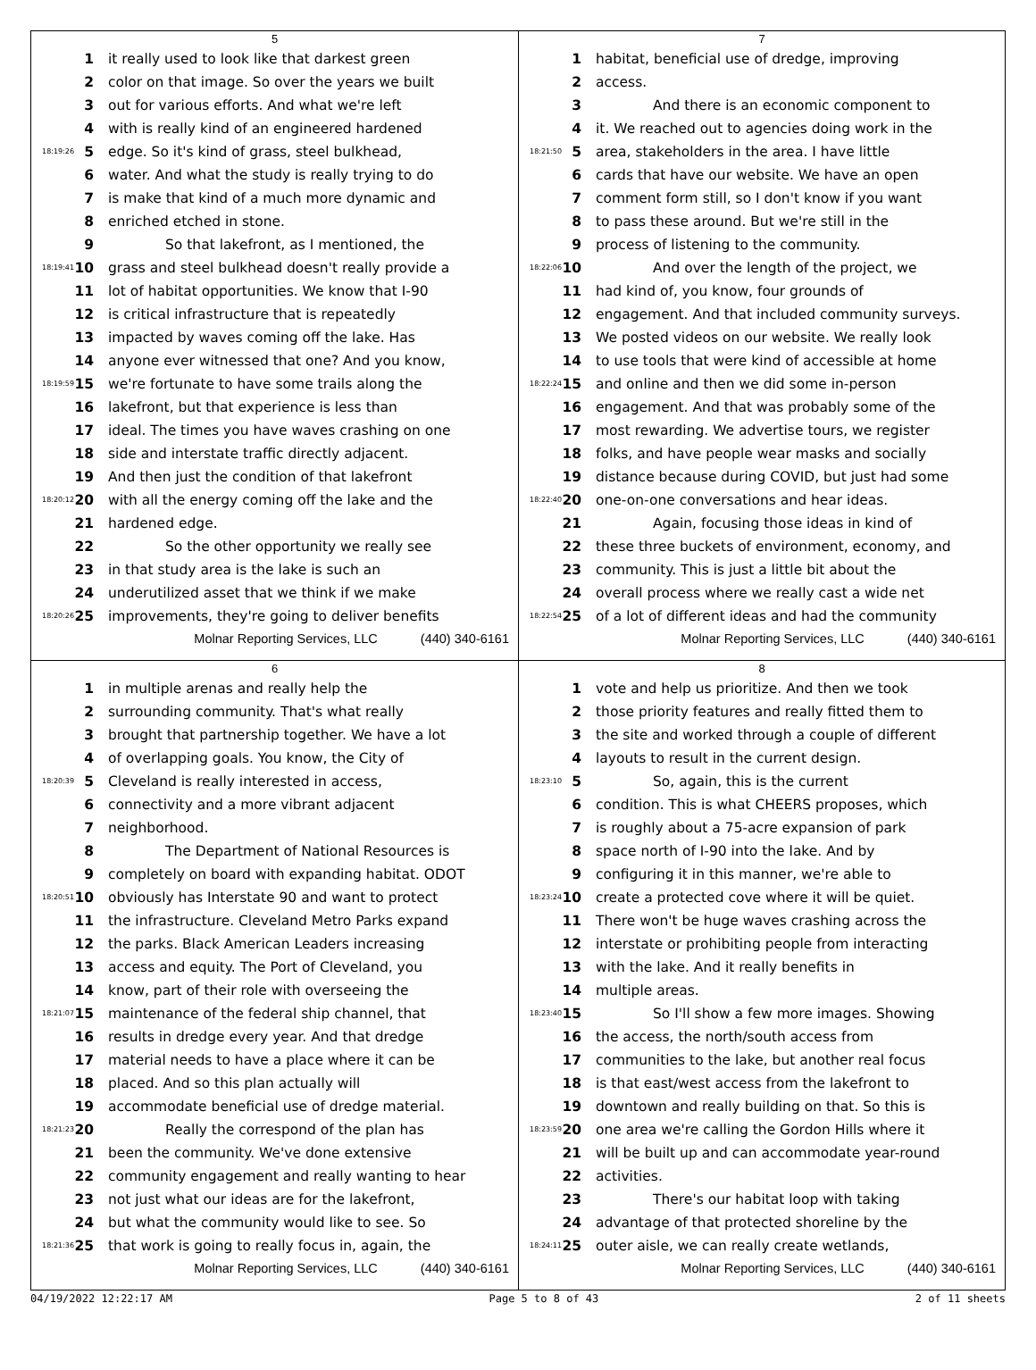5
1 it really used to look like that darkest green
2 color on that image. So over the years we built
3 out for various efforts. And what we're left
4 with is really kind of an engineered hardened
18:19:26 5 edge. So it's kind of grass, steel bulkhead,
6 water. And what the study is really trying to do
7 is make that kind of a much more dynamic and
8 enriched etched in stone.
9 So that lakefront, as I mentioned, the
18:19:41 10 grass and steel bulkhead doesn't really provide a
11 lot of habitat opportunities. We know that I-90
12 is critical infrastructure that is repeatedly
13 impacted by waves coming off the lake. Has
14 anyone ever witnessed that one? And you know,
18:19:59 15 we're fortunate to have some trails along the
16 lakefront, but that experience is less than
17 ideal. The times you have waves crashing on one
18 side and interstate traffic directly adjacent.
19 And then just the condition of that lakefront
18:20:12 20 with all the energy coming off the lake and the
21 hardened edge.
22 So the other opportunity we really see
23 in that study area is the lake is such an
24 underutilized asset that we think if we make
18:20:26 25 improvements, they're going to deliver benefits
Molnar Reporting Services, LLC (440) 340-6161
7
1 habitat, beneficial use of dredge, improving
2 access.
3 And there is an economic component to
4 it. We reached out to agencies doing work in the
18:21:50 5 area, stakeholders in the area. I have little
6 cards that have our website. We have an open
7 comment form still, so I don't know if you want
8 to pass these around. But we're still in the
9 process of listening to the community.
18:22:06 10 And over the length of the project, we
11 had kind of, you know, four grounds of
12 engagement. And that included community surveys.
13 We posted videos on our website. We really look
14 to use tools that were kind of accessible at home
18:22:24 15 and online and then we did some in-person
16 engagement. And that was probably some of the
17 most rewarding. We advertise tours, we register
18 folks, and have people wear masks and socially
19 distance because during COVID, but just had some
18:22:40 20 one-on-one conversations and hear ideas.
21 Again, focusing those ideas in kind of
22 these three buckets of environment, economy, and
23 community. This is just a little bit about the
24 overall process where we really cast a wide net
18:22:54 25 of a lot of different ideas and had the community
Molnar Reporting Services, LLC (440) 340-6161
6
1 in multiple arenas and really help the
2 surrounding community. That's what really
3 brought that partnership together. We have a lot
4 of overlapping goals. You know, the City of
18:20:39 5 Cleveland is really interested in access,
6 connectivity and a more vibrant adjacent
7 neighborhood.
8 The Department of National Resources is
9 completely on board with expanding habitat. ODOT
18:20:51 10 obviously has Interstate 90 and want to protect
11 the infrastructure. Cleveland Metro Parks expand
12 the parks. Black American Leaders increasing
13 access and equity. The Port of Cleveland, you
14 know, part of their role with overseeing the
18:21:07 15 maintenance of the federal ship channel, that
16 results in dredge every year. And that dredge
17 material needs to have a place where it can be
18 placed. And so this plan actually will
19 accommodate beneficial use of dredge material.
18:21:23 20 Really the correspond of the plan has
21 been the community. We've done extensive
22 community engagement and really wanting to hear
23 not just what our ideas are for the lakefront,
24 but what the community would like to see. So
18:21:36 25 that work is going to really focus in, again, the
Molnar Reporting Services, LLC (440) 340-6161
8
1 vote and help us prioritize. And then we took
2 those priority features and really fitted them to
3 the site and worked through a couple of different
4 layouts to result in the current design.
18:23:10 5 So, again, this is the current
6 condition. This is what CHEERS proposes, which
7 is roughly about a 75-acre expansion of park
8 space north of I-90 into the lake. And by
9 configuring it in this manner, we're able to
18:23:24 10 create a protected cove where it will be quiet.
11 There won't be huge waves crashing across the
12 interstate or prohibiting people from interacting
13 with the lake. And it really benefits in
14 multiple areas.
18:23:40 15 So I'll show a few more images. Showing
16 the access, the north/south access from
17 communities to the lake, but another real focus
18 is that east/west access from the lakefront to
19 downtown and really building on that. So this is
18:23:59 20 one area we're calling the Gordon Hills where it
21 will be built up and can accommodate year-round
22 activities.
23 There's our habitat loop with taking
24 advantage of that protected shoreline by the
18:24:11 25 outer aisle, we can really create wetlands,
Molnar Reporting Services, LLC (440) 340-6161
04/19/2022 12:22:17 AM Page 5 to 8 of 43 2 of 11 sheets